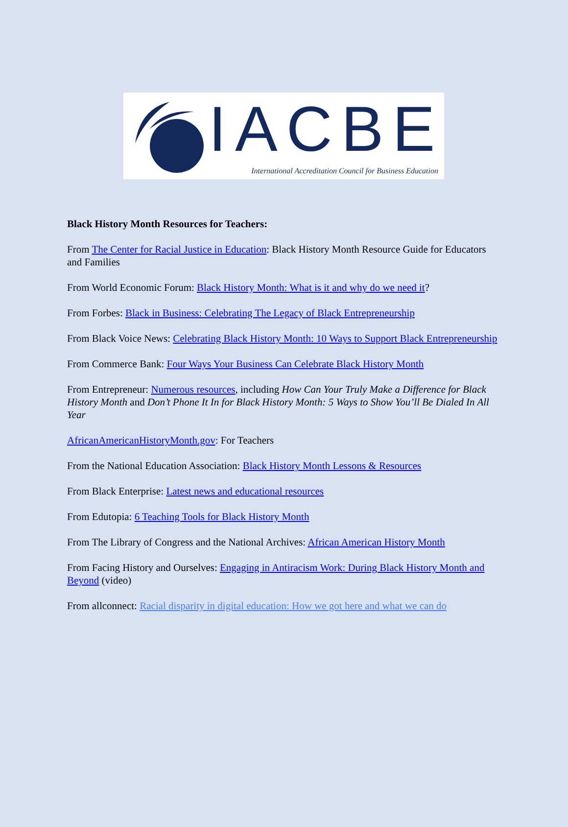IACBE
International Accreditation Council for Business Education
Black History Month Resources for Teachers:
From The Center for Racial Justice in Education: Black History Month Resource Guide for Educators and Families
From World Economic Forum: Black History Month: What is it and why do we need it?
From Forbes: Black in Business: Celebrating The Legacy of Black Entrepreneurship
From Black Voice News: Celebrating Black History Month: 10 Ways to Support Black Entrepreneurship
From Commerce Bank: Four Ways Your Business Can Celebrate Black History Month
From Entrepreneur: Numerous resources, including How Can Your Truly Make a Difference for Black History Month and Don’t Phone It In for Black History Month: 5 Ways to Show You’ll Be Dialed In All Year
AfricanAmericanHistoryMonth.gov: For Teachers
From the National Education Association: Black History Month Lessons & Resources
From Black Enterprise: Latest news and educational resources
From Edutopia: 6 Teaching Tools for Black History Month
From The Library of Congress and the National Archives: African American History Month
From Facing History and Ourselves: Engaging in Antiracism Work: During Black History Month and Beyond (video)
From allconnect: Racial disparity in digital education: How we got here and what we can do